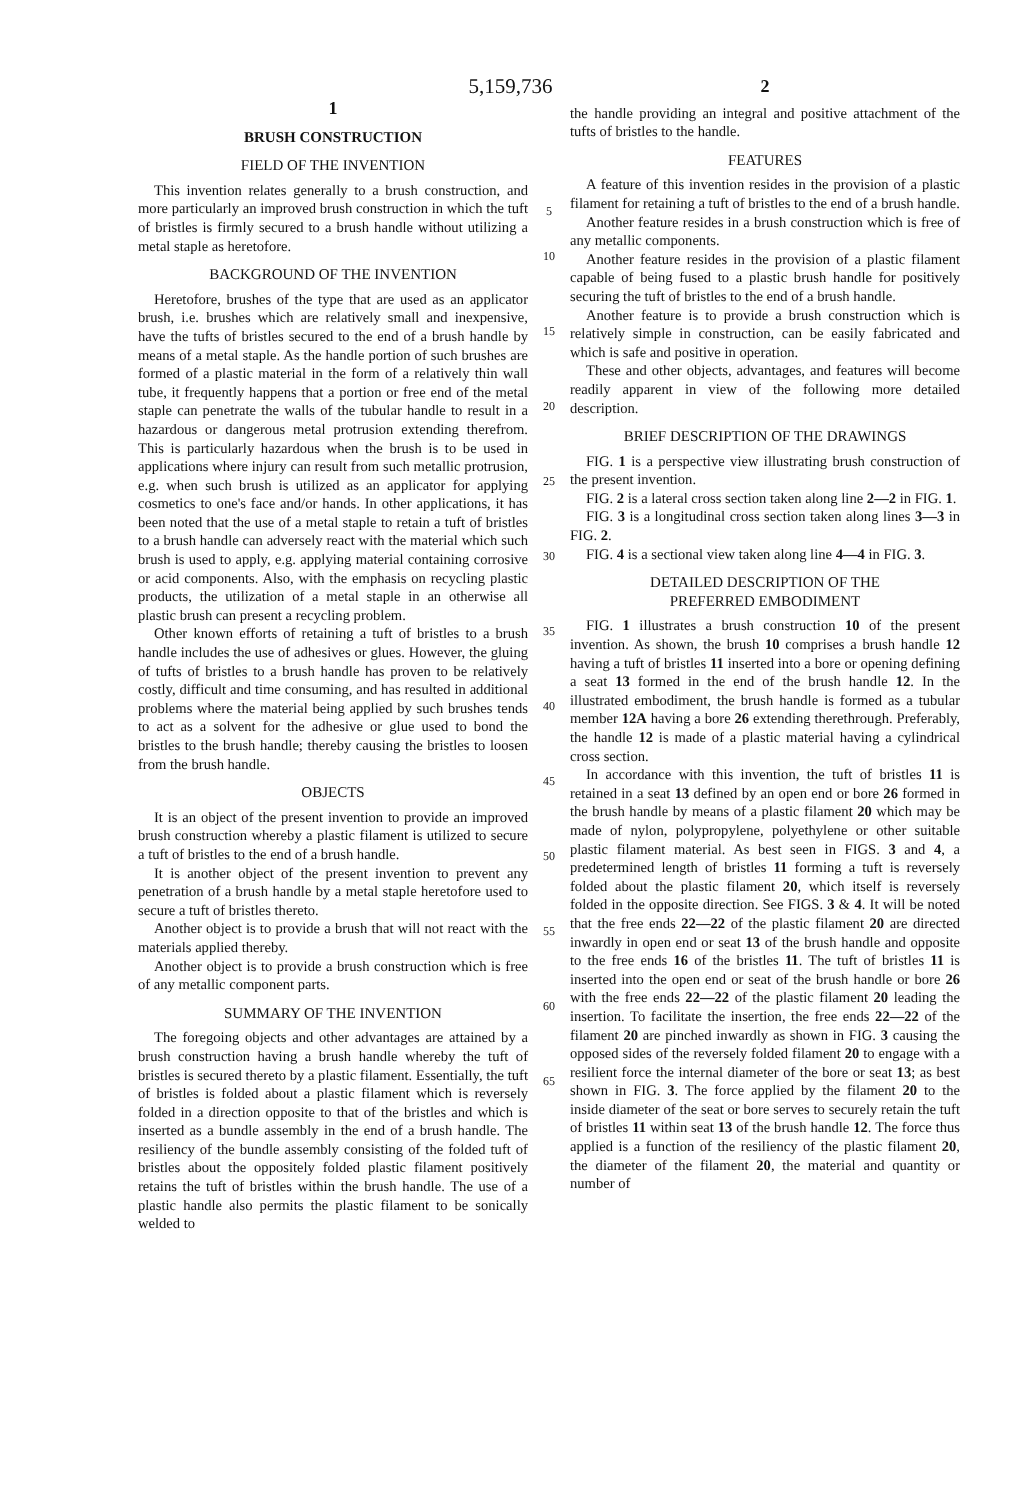5,159,736
1
BRUSH CONSTRUCTION
FIELD OF THE INVENTION
This invention relates generally to a brush construction, and more particularly an improved brush construction in which the tuft of bristles is firmly secured to a brush handle without utilizing a metal staple as heretofore.
BACKGROUND OF THE INVENTION
Heretofore, brushes of the type that are used as an applicator brush, i.e. brushes which are relatively small and inexpensive, have the tufts of bristles secured to the end of a brush handle by means of a metal staple. As the handle portion of such brushes are formed of a plastic material in the form of a relatively thin wall tube, it frequently happens that a portion or free end of the metal staple can penetrate the walls of the tubular handle to result in a hazardous or dangerous metal protrusion extending therefrom. This is particularly hazardous when the brush is to be used in applications where injury can result from such metallic protrusion, e.g. when such brush is utilized as an applicator for applying cosmetics to one's face and/or hands. In other applications, it has been noted that the use of a metal staple to retain a tuft of bristles to a brush handle can adversely react with the material which such brush is used to apply, e.g. applying material containing corrosive or acid components. Also, with the emphasis on recycling plastic products, the utilization of a metal staple in an otherwise all plastic brush can present a recycling problem.
Other known efforts of retaining a tuft of bristles to a brush handle includes the use of adhesives or glues. However, the gluing of tufts of bristles to a brush handle has proven to be relatively costly, difficult and time consuming, and has resulted in additional problems where the material being applied by such brushes tends to act as a solvent for the adhesive or glue used to bond the bristles to the brush handle; thereby causing the bristles to loosen from the brush handle.
OBJECTS
It is an object of the present invention to provide an improved brush construction whereby a plastic filament is utilized to secure a tuft of bristles to the end of a brush handle.
It is another object of the present invention to prevent any penetration of a brush handle by a metal staple heretofore used to secure a tuft of bristles thereto.
Another object is to provide a brush that will not react with the materials applied thereby.
Another object is to provide a brush construction which is free of any metallic component parts.
SUMMARY OF THE INVENTION
The foregoing objects and other advantages are attained by a brush construction having a brush handle whereby the tuft of bristles is secured thereto by a plastic filament. Essentially, the tuft of bristles is folded about a plastic filament which is reversely folded in a direction opposite to that of the bristles and which is inserted as a bundle assembly in the end of a brush handle. The resiliency of the bundle assembly consisting of the folded tuft of bristles about the oppositely folded plastic filament positively retains the tuft of bristles within the brush handle. The use of a plastic handle also permits the plastic filament to be sonically welded to
5
10
15
20
25
30
35
40
45
50
55
60
65
2
the handle providing an integral and positive attachment of the tufts of bristles to the handle.
FEATURES
A feature of this invention resides in the provision of a plastic filament for retaining a tuft of bristles to the end of a brush handle.
Another feature resides in a brush construction which is free of any metallic components.
Another feature resides in the provision of a plastic filament capable of being fused to a plastic brush handle for positively securing the tuft of bristles to the end of a brush handle.
Another feature is to provide a brush construction which is relatively simple in construction, can be easily fabricated and which is safe and positive in operation.
These and other objects, advantages, and features will become readily apparent in view of the following more detailed description.
BRIEF DESCRIPTION OF THE DRAWINGS
FIG. 1 is a perspective view illustrating brush construction of the present invention.
FIG. 2 is a lateral cross section taken along line 2—2 in FIG. 1.
FIG. 3 is a longitudinal cross section taken along lines 3—3 in FIG. 2.
FIG. 4 is a sectional view taken along line 4—4 in FIG. 3.
DETAILED DESCRIPTION OF THE
PREFERRED EMBODIMENT
FIG. 1 illustrates a brush construction 10 of the present invention. As shown, the brush 10 comprises a brush handle 12 having a tuft of bristles 11 inserted into a bore or opening defining a seat 13 formed in the end of the brush handle 12. In the illustrated embodiment, the brush handle is formed as a tubular member 12A having a bore 26 extending therethrough. Preferably, the handle 12 is made of a plastic material having a cylindrical cross section.
In accordance with this invention, the tuft of bristles 11 is retained in a seat 13 defined by an open end or bore 26 formed in the brush handle by means of a plastic filament 20 which may be made of nylon, polypropylene, polyethylene or other suitable plastic filament material. As best seen in FIGS. 3 and 4, a predetermined length of bristles 11 forming a tuft is reversely folded about the plastic filament 20, which itself is reversely folded in the opposite direction. See FIGS. 3 & 4. It will be noted that the free ends 22—22 of the plastic filament 20 are directed inwardly in open end or seat 13 of the brush handle and opposite to the free ends 16 of the bristles 11. The tuft of bristles 11 is inserted into the open end or seat of the brush handle or bore 26 with the free ends 22—22 of the plastic filament 20 leading the insertion. To facilitate the insertion, the free ends 22—22 of the filament 20 are pinched inwardly as shown in FIG. 3 causing the opposed sides of the reversely folded filament 20 to engage with a resilient force the internal diameter of the bore or seat 13; as best shown in FIG. 3. The force applied by the filament 20 to the inside diameter of the seat or bore serves to securely retain the tuft of bristles 11 within seat 13 of the brush handle 12. The force thus applied is a function of the resiliency of the plastic filament 20, the diameter of the filament 20, the material and quantity or number of